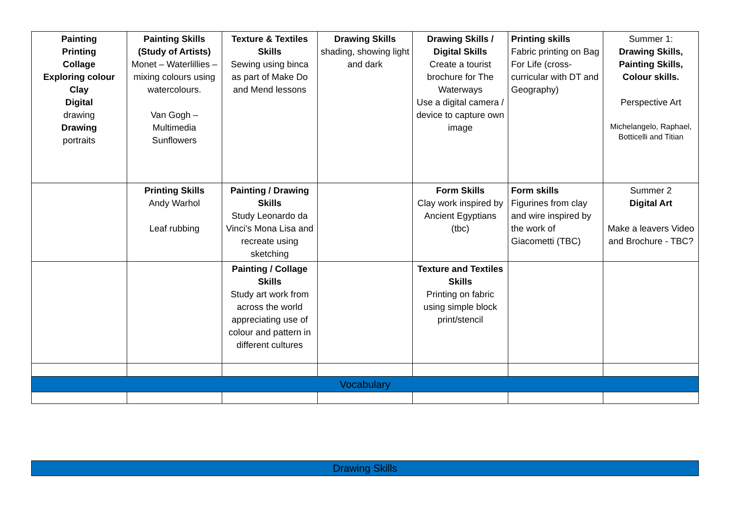| Painting Printing Collage Exploring colour Clay Digital drawing Drawing portraits | Painting Skills (Study of Artists) Monet – Waterlillies – mixing colours using watercolours. Van Gogh – Multimedia Sunflowers | Texture & Textiles Skills Sewing using binca as part of Make Do and Mend lessons | Drawing Skills shading, showing light and dark | Drawing Skills / Digital Skills Create a tourist brochure for The Waterways Use a digital camera / device to capture own image | Printing skills Fabric printing on Bag For Life (cross-curricular with DT and Geography) | Summer 1: Drawing Skills, Painting Skills, Colour skills. Perspective Art Michelangelo, Raphael, Botticelli and Titian |
| | Printing Skills Andy Warhol Leaf rubbing | Painting / Drawing Skills Study Leonardo da Vinci’s Mona Lisa and recreate using sketching | | Form Skills Clay work inspired by Ancient Egyptians (tbc) | Form skills Figurines from clay and wire inspired by the work of Giacometti (TBC) | Summer 2 Digital Art Make a leavers Video and Brochure - TBC? |
| | | Painting / Collage Skills Study art work from across the world appreciating use of colour and pattern in different cultures | | Texture and Textiles Skills Printing on fabric using simple block print/stencil | | |
| Vocabulary | | | | | | |
Drawing Skills